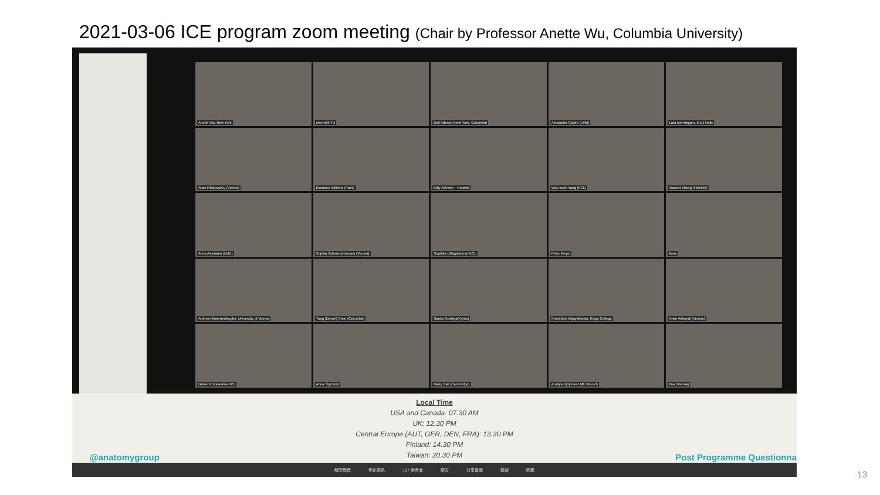2021-03-06 ICE program zoom meeting (Chair by Professor Anette Wu, Columbia University)
Anette Wu, New York
chien@NTU
Deji Adeniyi (New York, Columbia)
Alexandra Castro (LMU)
Lara Isernhagen, MLU Halle
Ákos Filakovszky (Vienna)
Eleonore Willems (Paris)
Kitty Alerken – Helsinki
Woo-seok Yang (KCL)
Vincent Zheng (Helsinki)
Anna Assmann (LMU)
Sophia Schmiedehausen (Vienna)
Sophika Uthayakumar KCL
Peter Meyer
fiona
Andrea Hinteramskogler, University of Vienna
Yong (Daniel) Shen (Columbia)
Naoko Hoshiya(Kyoto)
Shanthavi Wijayakumar, Kings College
Arian Akhondi (Vienna)
Daniel Khosravinia KCL
Anna Sigmund
Harry Ball (Cambridge)
Amiliya Kyrylova LMU Munich
tina (Vienna)
Local Time
USA and Canada: 07.30 AM
UK: 12.30 PM
Central Europe (AUT, GER, DEN, FRA): 13.30 PM
Finland: 14.30 PM
Taiwan: 20.30 PM
@anatomygroup Post Programme Questionna
解除靜音 停止視訊 187 參會者 聊天 分享畫面 錄製 回應
13